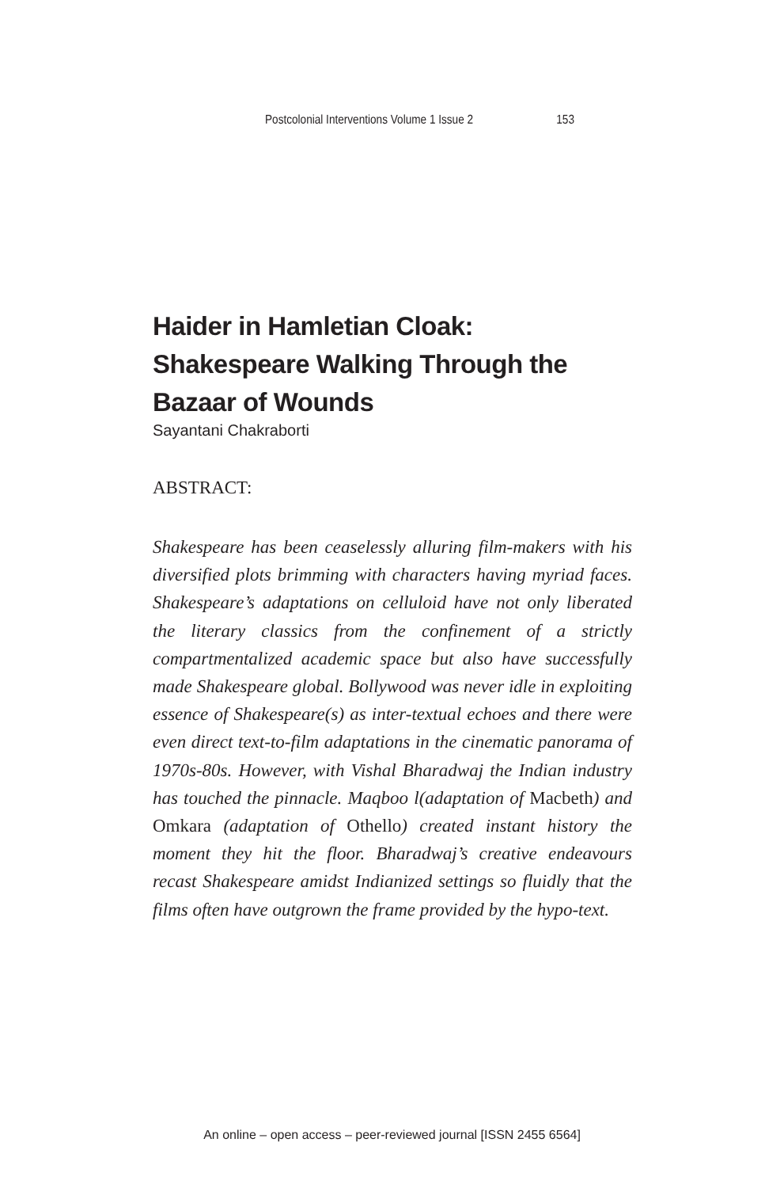Postcolonial Interventions Volume 1 Issue 2 153
Haider in Hamletian Cloak:
Shakespeare Walking Through the
Bazaar of Wounds
Sayantani Chakraborti
ABSTRACT:
Shakespeare has been ceaselessly alluring film-makers with his diversified plots brimming with characters having myriad faces. Shakespeare’s adaptations on celluloid have not only liberated the literary classics from the confinement of a strictly compartmentalized academic space but also have successfully made Shakespeare global. Bollywood was never idle in exploiting essence of Shakespeare(s) as inter-textual echoes and there were even direct text-to-film adaptations in the cinematic panorama of 1970s-80s. However, with Vishal Bharadwaj the Indian industry has touched the pinnacle. Maqboo l(adaptation of Macbeth) and Omkara (adaptation of Othello) created instant history the moment they hit the floor. Bharadwaj’s creative endeavours recast Shakespeare amidst Indianized settings so fluidly that the films often have outgrown the frame provided by the hypo-text.
An online – open access – peer-reviewed journal [ISSN 2455 6564]